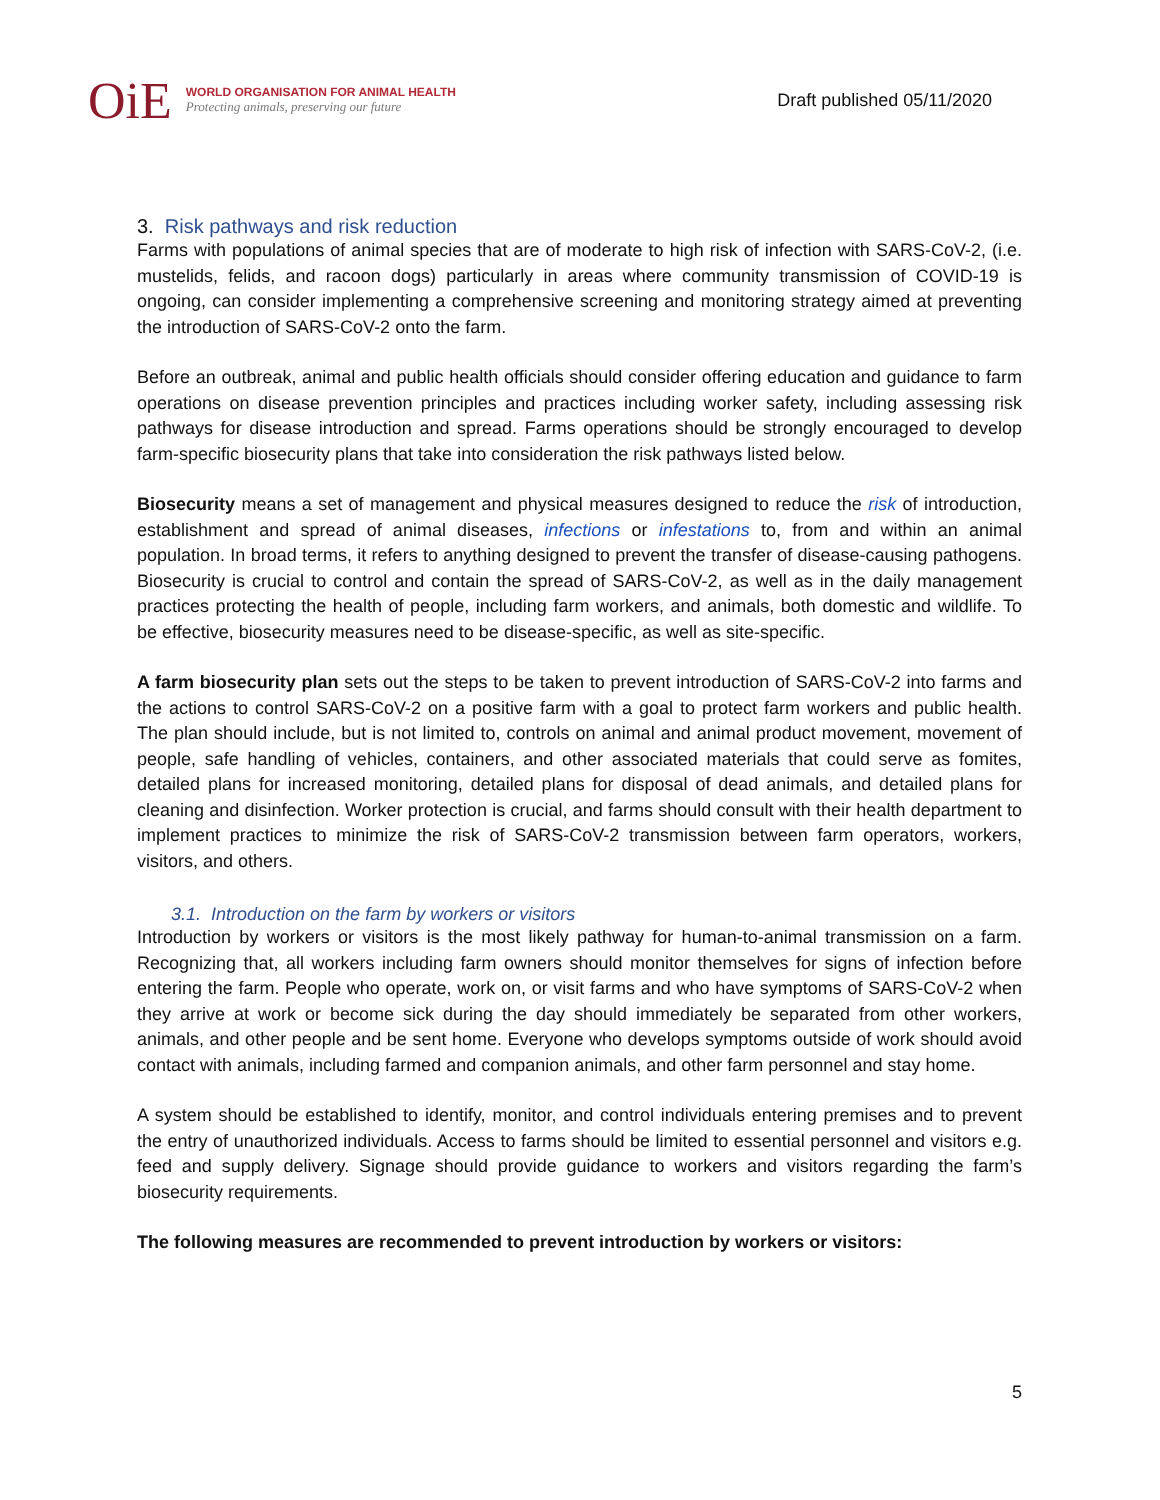OiE
WORLD ORGANISATION FOR ANIMAL HEALTH
Protecting animals, preserving our future
Draft published 05/11/2020
3. Risk pathways and risk reduction
Farms with populations of animal species that are of moderate to high risk of infection with SARS-CoV-2, (i.e. mustelids, felids, and racoon dogs) particularly in areas where community transmission of COVID-19 is ongoing, can consider implementing a comprehensive screening and monitoring strategy aimed at preventing the introduction of SARS-CoV-2 onto the farm.
Before an outbreak, animal and public health officials should consider offering education and guidance to farm operations on disease prevention principles and practices including worker safety, including assessing risk pathways for disease introduction and spread. Farms operations should be strongly encouraged to develop farm-specific biosecurity plans that take into consideration the risk pathways listed below.
Biosecurity means a set of management and physical measures designed to reduce the risk of introduction, establishment and spread of animal diseases, infections or infestations to, from and within an animal population. In broad terms, it refers to anything designed to prevent the transfer of disease-causing pathogens. Biosecurity is crucial to control and contain the spread of SARS-CoV-2, as well as in the daily management practices protecting the health of people, including farm workers, and animals, both domestic and wildlife. To be effective, biosecurity measures need to be disease-specific, as well as site-specific.
A farm biosecurity plan sets out the steps to be taken to prevent introduction of SARS-CoV-2 into farms and the actions to control SARS-CoV-2 on a positive farm with a goal to protect farm workers and public health. The plan should include, but is not limited to, controls on animal and animal product movement, movement of people, safe handling of vehicles, containers, and other associated materials that could serve as fomites, detailed plans for increased monitoring, detailed plans for disposal of dead animals, and detailed plans for cleaning and disinfection. Worker protection is crucial, and farms should consult with their health department to implement practices to minimize the risk of SARS-CoV-2 transmission between farm operators, workers, visitors, and others.
3.1. Introduction on the farm by workers or visitors
Introduction by workers or visitors is the most likely pathway for human-to-animal transmission on a farm. Recognizing that, all workers including farm owners should monitor themselves for signs of infection before entering the farm. People who operate, work on, or visit farms and who have symptoms of SARS-CoV-2 when they arrive at work or become sick during the day should immediately be separated from other workers, animals, and other people and be sent home. Everyone who develops symptoms outside of work should avoid contact with animals, including farmed and companion animals, and other farm personnel and stay home.
A system should be established to identify, monitor, and control individuals entering premises and to prevent the entry of unauthorized individuals. Access to farms should be limited to essential personnel and visitors e.g. feed and supply delivery. Signage should provide guidance to workers and visitors regarding the farm’s biosecurity requirements.
The following measures are recommended to prevent introduction by workers or visitors:
5